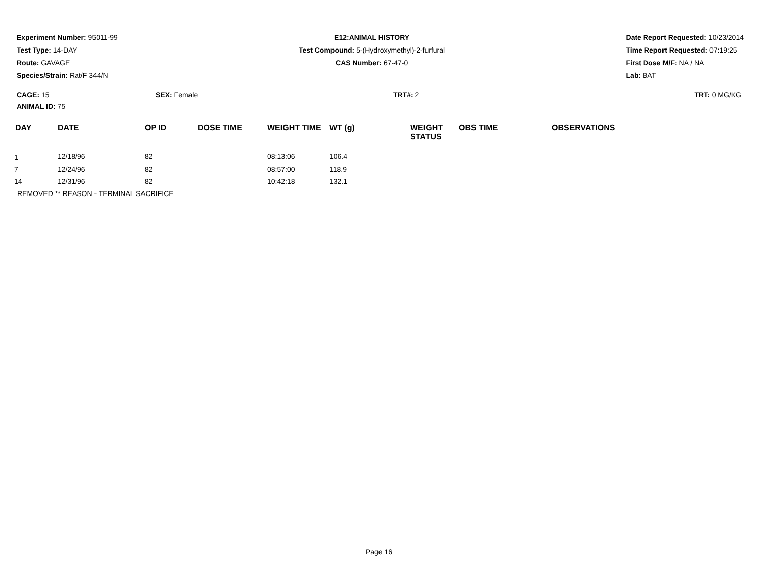Experiment Number: 95011-99
Test Type: 14-DAY
Route: GAVAGE
Species/Strain: Rat/F 344/N
E12:ANIMAL HISTORY
Test Compound: 5-(Hydroxymethyl)-2-furfural
CAS Number: 67-47-0
Date Report Requested: 10/23/2014
Time Report Requested: 07:19:25
First Dose M/F: NA / NA
Lab: BAT
CAGE: 15 SEX: Female TRT#: 2 TRT: 0 MG/KG
ANIMAL ID: 75
| DAY | DATE | OP ID | DOSE TIME | WEIGHT TIME | WT (g) | WEIGHT STATUS | OBS TIME | OBSERVATIONS |
| --- | --- | --- | --- | --- | --- | --- | --- | --- |
| 1 | 12/18/96 | 82 | | 08:13:06 | 106.4 | | | |
| 7 | 12/24/96 | 82 | | 08:57:00 | 118.9 | | | |
| 14 | 12/31/96 | 82 | | 10:42:18 | 132.1 | | | |
| REMOVED ** REASON - TERMINAL SACRIFICE | | | | | | | | |
Page 16